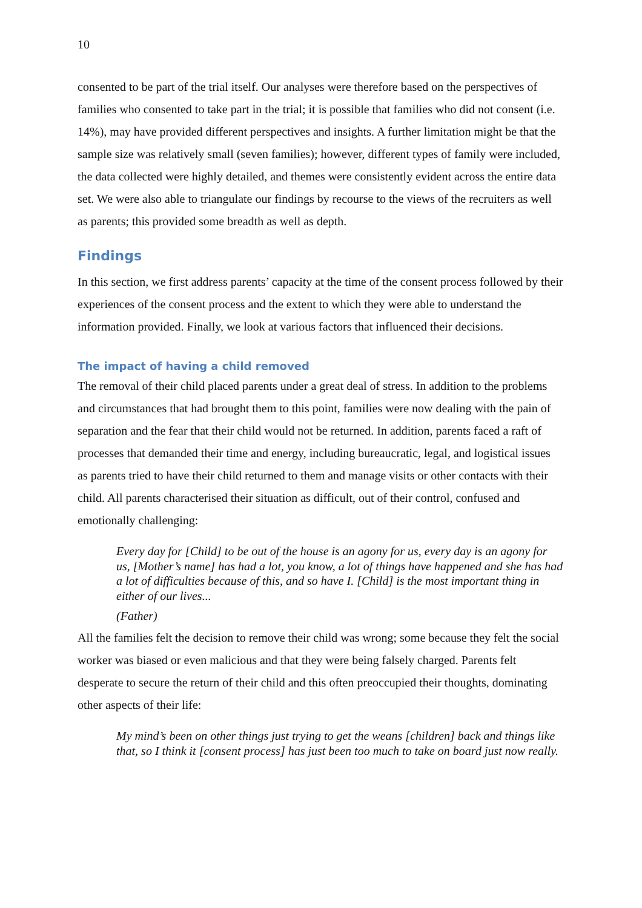10
consented to be part of the trial itself. Our analyses were therefore based on the perspectives of families who consented to take part in the trial; it is possible that families who did not consent (i.e. 14%), may have provided different perspectives and insights. A further limitation might be that the sample size was relatively small (seven families); however, different types of family were included, the data collected were highly detailed, and themes were consistently evident across the entire data set. We were also able to triangulate our findings by recourse to the views of the recruiters as well as parents; this provided some breadth as well as depth.
Findings
In this section, we first address parents’ capacity at the time of the consent process followed by their experiences of the consent process and the extent to which they were able to understand the information provided. Finally, we look at various factors that influenced their decisions.
The impact of having a child removed
The removal of their child placed parents under a great deal of stress. In addition to the problems and circumstances that had brought them to this point, families were now dealing with the pain of separation and the fear that their child would not be returned. In addition, parents faced a raft of processes that demanded their time and energy, including bureaucratic, legal, and logistical issues as parents tried to have their child returned to them and manage visits or other contacts with their child. All parents characterised their situation as difficult, out of their control, confused and emotionally challenging:
Every day for [Child] to be out of the house is an agony for us, every day is an agony for us, [Mother’s name] has had a lot, you know, a lot of things have happened and she has had a lot of difficulties because of this, and so have I. [Child] is the most important thing in either of our lives...
(Father)
All the families felt the decision to remove their child was wrong; some because they felt the social worker was biased or even malicious and that they were being falsely charged. Parents felt desperate to secure the return of their child and this often preoccupied their thoughts, dominating other aspects of their life:
My mind’s been on other things just trying to get the weans [children] back and things like that, so I think it [consent process] has just been too much to take on board just now really.